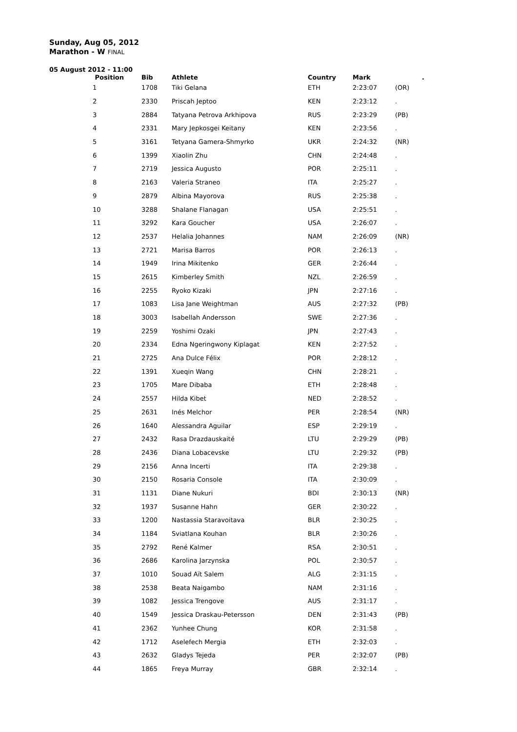Sunday, Aug 05, 2012
Marathon - W FINAL
05 August 2012 - 11:00
| Position | Bib | Athlete | Country | Mark | . |
| --- | --- | --- | --- | --- | --- |
| 1 | 1708 | Tiki Gelana | ETH | 2:23:07 | (OR) |
| 2 | 2330 | Priscah Jeptoo | KEN | 2:23:12 | . |
| 3 | 2884 | Tatyana Petrova Arkhipova | RUS | 2:23:29 | (PB) |
| 4 | 2331 | Mary Jepkosgei Keitany | KEN | 2:23:56 | . |
| 5 | 3161 | Tetyana Gamera-Shmyrko | UKR | 2:24:32 | (NR) |
| 6 | 1399 | Xiaolin Zhu | CHN | 2:24:48 | . |
| 7 | 2719 | Jessica Augusto | POR | 2:25:11 | . |
| 8 | 2163 | Valeria Straneo | ITA | 2:25:27 | . |
| 9 | 2879 | Albina Mayorova | RUS | 2:25:38 | . |
| 10 | 3288 | Shalane Flanagan | USA | 2:25:51 | . |
| 11 | 3292 | Kara Goucher | USA | 2:26:07 | . |
| 12 | 2537 | Helalia Johannes | NAM | 2:26:09 | (NR) |
| 13 | 2721 | Marisa Barros | POR | 2:26:13 | . |
| 14 | 1949 | Irina Mikitenko | GER | 2:26:44 | . |
| 15 | 2615 | Kimberley Smith | NZL | 2:26:59 | . |
| 16 | 2255 | Ryoko Kizaki | JPN | 2:27:16 | . |
| 17 | 1083 | Lisa Jane Weightman | AUS | 2:27:32 | (PB) |
| 18 | 3003 | Isabellah Andersson | SWE | 2:27:36 | . |
| 19 | 2259 | Yoshimi Ozaki | JPN | 2:27:43 | . |
| 20 | 2334 | Edna Ngeringwony Kiplagat | KEN | 2:27:52 | . |
| 21 | 2725 | Ana Dulce Félix | POR | 2:28:12 | . |
| 22 | 1391 | Xueqin Wang | CHN | 2:28:21 | . |
| 23 | 1705 | Mare Dibaba | ETH | 2:28:48 | . |
| 24 | 2557 | Hilda Kibet | NED | 2:28:52 | . |
| 25 | 2631 | Inés Melchor | PER | 2:28:54 | (NR) |
| 26 | 1640 | Alessandra Aguilar | ESP | 2:29:19 | . |
| 27 | 2432 | Rasa Drazdauskaité | LTU | 2:29:29 | (PB) |
| 28 | 2436 | Diana Lobacevske | LTU | 2:29:32 | (PB) |
| 29 | 2156 | Anna Incerti | ITA | 2:29:38 | . |
| 30 | 2150 | Rosaria Console | ITA | 2:30:09 | . |
| 31 | 1131 | Diane Nukuri | BDI | 2:30:13 | (NR) |
| 32 | 1937 | Susanne Hahn | GER | 2:30:22 | . |
| 33 | 1200 | Nastassia Staravoitava | BLR | 2:30:25 | . |
| 34 | 1184 | Sviatlana Kouhan | BLR | 2:30:26 | . |
| 35 | 2792 | René Kalmer | RSA | 2:30:51 | . |
| 36 | 2686 | Karolina Jarzynska | POL | 2:30:57 | . |
| 37 | 1010 | Souad Aït Salem | ALG | 2:31:15 | . |
| 38 | 2538 | Beata Naigambo | NAM | 2:31:16 | . |
| 39 | 1082 | Jessica Trengove | AUS | 2:31:17 | . |
| 40 | 1549 | Jessica Draskau-Petersson | DEN | 2:31:43 | (PB) |
| 41 | 2362 | Yunhee Chung | KOR | 2:31:58 | . |
| 42 | 1712 | Aselefech Mergia | ETH | 2:32:03 | . |
| 43 | 2632 | Gladys Tejeda | PER | 2:32:07 | (PB) |
| 44 | 1865 | Freya Murray | GBR | 2:32:14 | . |